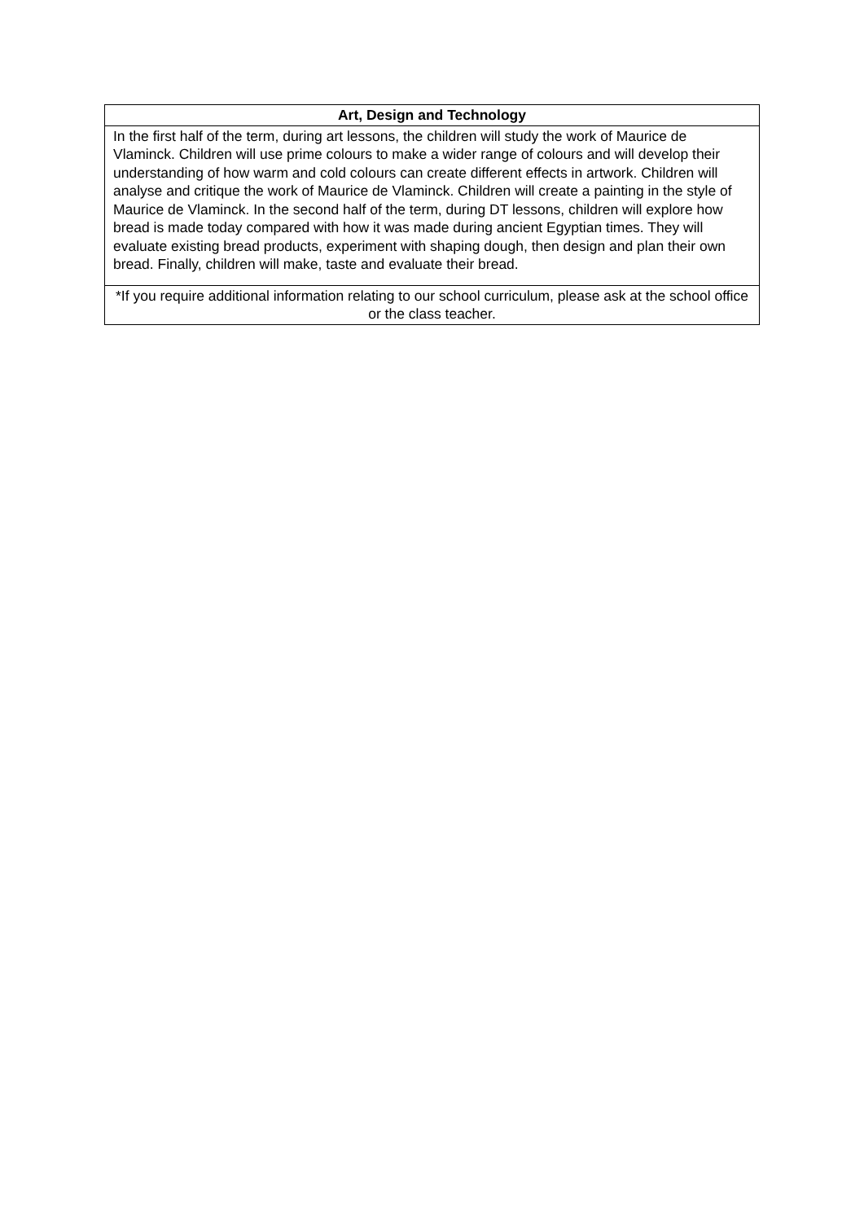| Art, Design and Technology |
| --- |
| In the first half of the term, during art lessons, the children will study the work of Maurice de Vlaminck. Children will use prime colours to make a wider range of colours and will develop their understanding of how warm and cold colours can create different effects in artwork. Children will analyse and critique the work of Maurice de Vlaminck. Children will create a painting in the style of Maurice de Vlaminck. In the second half of the term, during DT lessons, children will explore how bread is made today compared with how it was made during ancient Egyptian times. They will evaluate existing bread products, experiment with shaping dough, then design and plan their own bread. Finally, children will make, taste and evaluate their bread. |
| *If you require additional information relating to our school curriculum, please ask at the school office or the class teacher. |